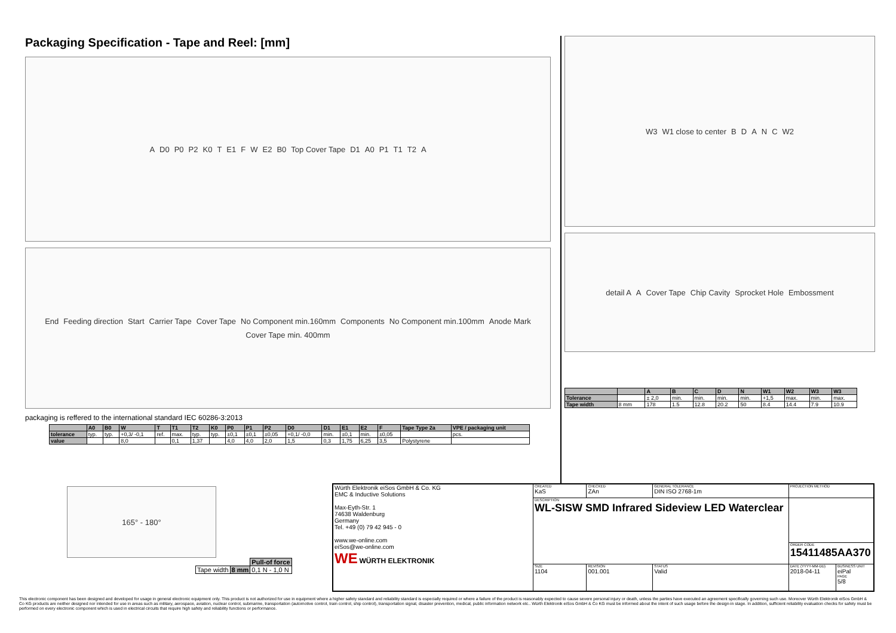Packaging Specification - Tape and Reel: [mm]
A D0 P0 P2 K0 T E1 F W E2 B0 Top Cover Tape D1 A0 P1 T1 T2 A
End Feeding direction Start Carrier Tape Cover Tape No Component min.160mm Components No Component min.100mm Anode Mark Cover Tape min. 400mm
packaging is reffered to the international standard IEC 60286-3:2013
| | A0 | B0 | W | T | T1 | T2 | K0 | P0 | P1 | P2 | D0 | D1 | E1 | E2 | F | Tape Type 2a | VPE / packaging unit |
| --- | --- | --- | --- | --- | --- | --- | --- | --- | --- | --- | --- | --- | --- | --- | --- | --- | --- |
| tolerance | typ. | typ. | +0,3/ -0,1 | ref. | max. | typ. | typ. | ±0,1 | ±0,1 | ±0,05 | +0,1/ -0,0 | min. | ±0,1 | min. | ±0,05 | | pcs. |
| value | | | 8,0 | | 0,1 | 1,37 | | 4,0 | 4,0 | 2,0 | 1,5 | 0,3 | 1,75 | 6,25 | 3,5 | Polystyrene | |
165° - 180°
| | | Pull-of force |
| Tape width | 8 mm | 0,1 N - 1,0 N |
W3 W1 close to center BDANC W2
detail A A Cover Tape Chip Cavity Sprocket Hole Embossment
| | | A | B | C | D | N | W1 | W2 | W3 | W3 |
| --- | --- | --- | --- | --- | --- | --- | --- | --- | --- | --- |
| Tolerance | | ± 2,0 | min. | min. | min. | min. | +1,5 | max. | min. | max. |
| Tape width | 8 mm | 178 | 1.5 | 12.8 | 20.2 | 50 | 8.4 | 14.4 | 7.9 | 10.9 |
| Würth Elektronik eiSos GmbH & Co. KG EMC & Inductive Solutions Max-Eyth-Str. 1 74638 Waldenburg Germany Tel. +49 (0) 79 42 945 - 0 www.we-online.com eiSos@we-online.com WE WÜRTH ELEKTRONIK | CREATED KaS | CHECKED ZAn | GENERAL TOLERANCE DIN ISO 2768-1m | PROJECTION METHOD | |
| | DESCRIPTION WL-SISW SMD Infrared Sideview LED Waterclear | | | | |
| | | | | ORDER CODE 15411485AA370 | |
| | SIZE 1104 | REVISION 001.001 | STATUS Valid | DATE (YYYY-MM-DD) 2018-04-11 | BUSINESS UNIT eiPal PAGE 5/8 |
This electronic component has been designed and developed for usage in general electronic equipment only. This product is not authorized for use in equipment where a higher safety standard and reliability standard is especially required or where a failure of the product is reasonably expected to cause severe personal injury or death, unless the parties have executed an agreement specifically governing such use. Moreover Würth Elektronik eiSos GmbH & Co KG products are neither designed nor intended for use in areas such as military, aerospace, aviation, nuclear control, submarine, transportation (automotive control, train control, ship control), transportation signal, disaster prevention, medical, public information network etc.. Würth Elektronik eiSos GmbH & Co KG must be informed about the intent of such usage before the design-in stage. In addition, sufficient reliability evaluation checks for safety must be performed on every electronic component which is used in electrical circuits that require high safety and reliability functions or performance.